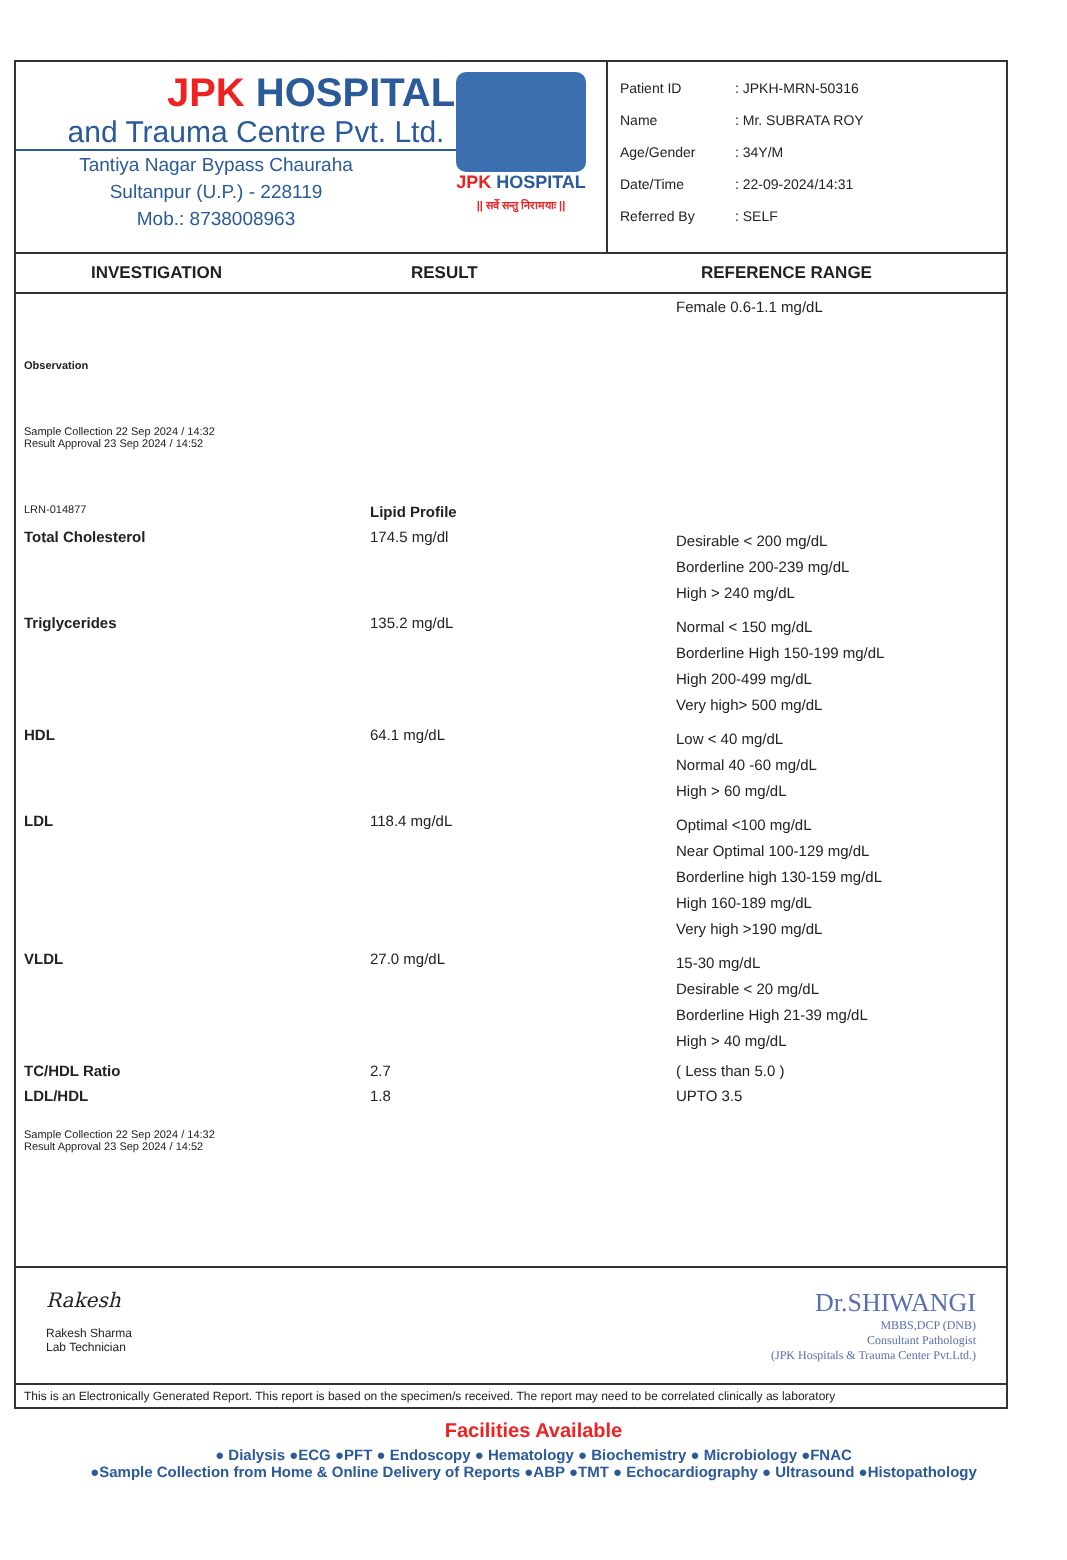JPK HOSPITAL
and Trauma Centre Pvt. Ltd.
Tantiya Nagar Bypass Chauraha
Sultanpur (U.P.) - 228119
Mob.: 8738008963
JPK HOSPITAL
|| सर्वे सन्तु निरामयाः ||
Patient ID: JPKH-MRN-50316
Name: Mr. SUBRATA ROY
Age/Gender: 34Y/M
Date/Time: 22-09-2024/14:31
Referred By: SELF
INVESTIGATION RESULT REFERENCE RANGE
| | | Female 0.6-1.1 mg/dL |
| Observation | | |
| Sample Collection 22 Sep 2024 / 14:32 Result Approval 23 Sep 2024 / 14:52 | | |
| LRN-014877 | Lipid Profile | |
| Total Cholesterol | 174.5 mg/dl | Desirable < 200 mg/dL Borderline 200-239 mg/dL High > 240 mg/dL |
| Triglycerides | 135.2 mg/dL | Normal < 150 mg/dL Borderline High 150-199 mg/dL High 200-499 mg/dL Very high> 500 mg/dL |
| HDL | 64.1 mg/dL | Low < 40 mg/dL Normal 40 -60 mg/dL High > 60 mg/dL |
| LDL | 118.4 mg/dL | Optimal <100 mg/dL Near Optimal 100-129 mg/dL Borderline high 130-159 mg/dL High 160-189 mg/dL Very high >190 mg/dL |
| VLDL | 27.0 mg/dL | 15-30 mg/dL Desirable < 20 mg/dL Borderline High 21-39 mg/dL High > 40 mg/dL |
| TC/HDL Ratio | 2.7 | ( Less than 5.0 ) |
| LDL/HDL | 1.8 | UPTO 3.5 |
| Sample Collection 22 Sep 2024 / 14:32 Result Approval 23 Sep 2024 / 14:52 | | |
Rakesh
Rakesh Sharma
Lab Technician
Dr.SHIWANGI
MBBS,DCP (DNB)
Consultant Pathologist
(JPK Hospitals & Trauma Center Pvt.Ltd.)
This is an Electronically Generated Report. This report is based on the specimen/s received. The report may need to be correlated clinically as laboratory
Facilities Available
● Dialysis ●ECG ●PFT ● Endoscopy ● Hematology ● Biochemistry ● Microbiology ●FNAC
●Sample Collection from Home & Online Delivery of Reports ●ABP ●TMT ● Echocardiography ● Ultrasound ●Histopathology